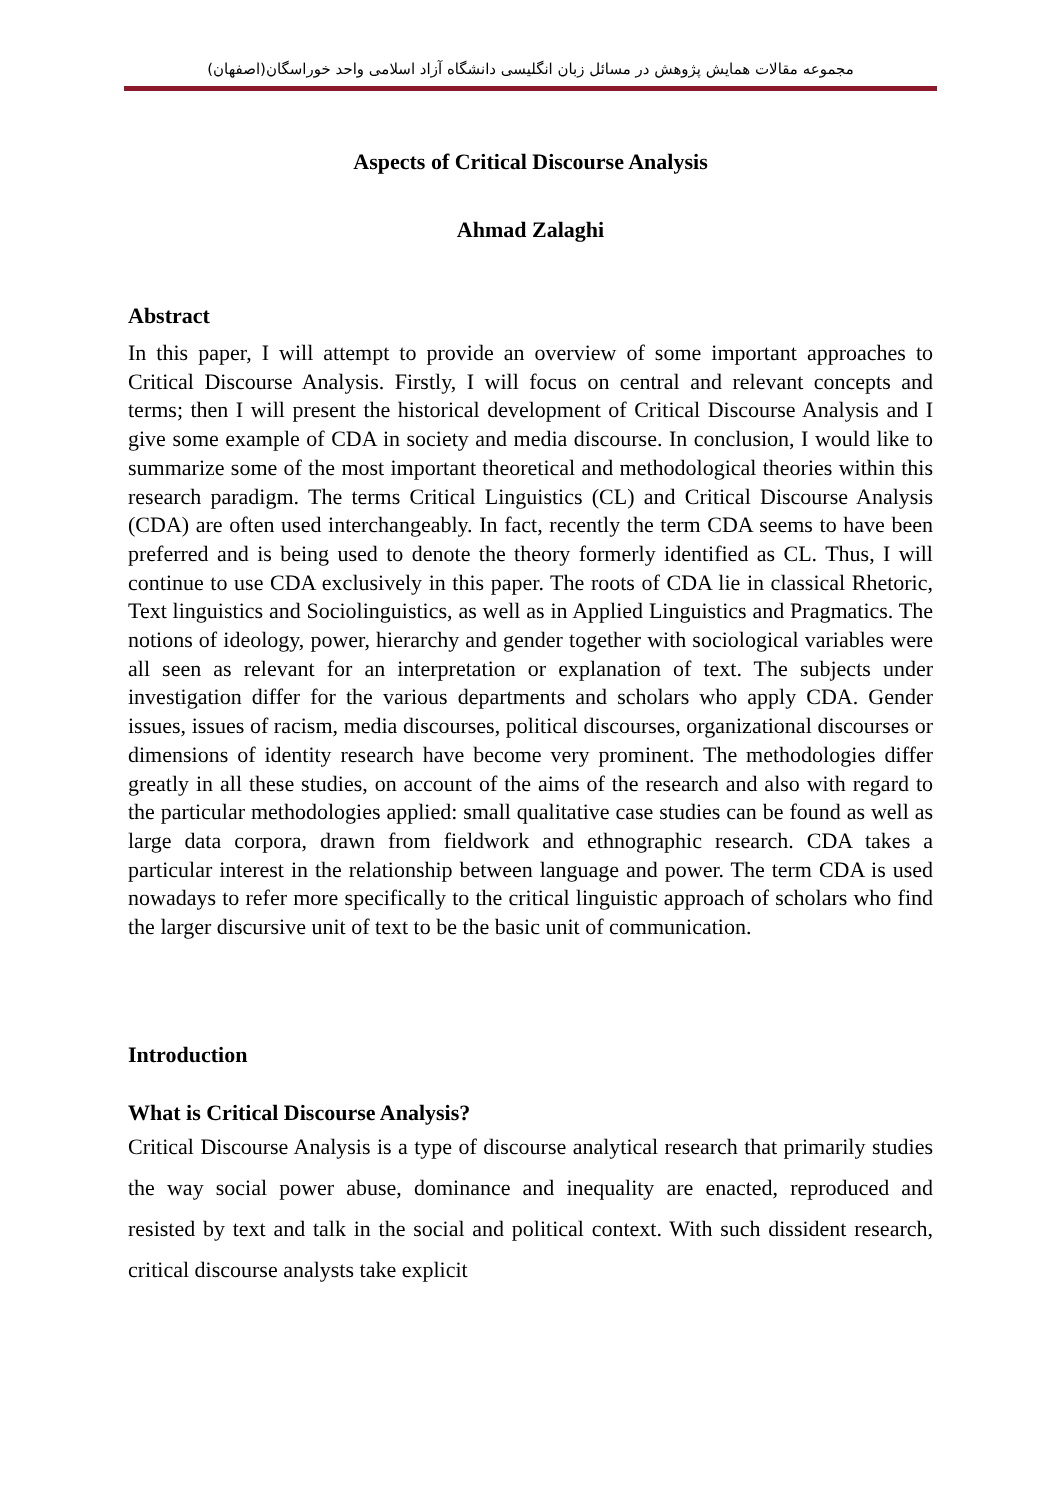مجموعه مقالات همایش پژوهش در مسائل زبان انگلیسی دانشگاه آزاد اسلامی واحد خوراسگان(اصفهان)
Aspects of Critical Discourse Analysis
Ahmad Zalaghi
Abstract
In this paper, I will attempt to provide an overview of some important approaches to Critical Discourse Analysis. Firstly, I will focus on central and relevant concepts and terms; then I will present the historical development of Critical Discourse Analysis and I give some example of CDA in society and media discourse. In conclusion, I would like to summarize some of the most important theoretical and methodological theories within this research paradigm. The terms Critical Linguistics (CL) and Critical Discourse Analysis (CDA) are often used interchangeably. In fact, recently the term CDA seems to have been preferred and is being used to denote the theory formerly identified as CL. Thus, I will continue to use CDA exclusively in this paper. The roots of CDA lie in classical Rhetoric, Text linguistics and Sociolinguistics, as well as in Applied Linguistics and Pragmatics. The notions of ideology, power, hierarchy and gender together with sociological variables were all seen as relevant for an interpretation or explanation of text. The subjects under investigation differ for the various departments and scholars who apply CDA. Gender issues, issues of racism, media discourses, political discourses, organizational discourses or dimensions of identity research have become very prominent. The methodologies differ greatly in all these studies, on account of the aims of the research and also with regard to the particular methodologies applied: small qualitative case studies can be found as well as large data corpora, drawn from fieldwork and ethnographic research. CDA takes a particular interest in the relationship between language and power. The term CDA is used nowadays to refer more specifically to the critical linguistic approach of scholars who find the larger discursive unit of text to be the basic unit of communication.
Introduction
What is Critical Discourse Analysis?
Critical Discourse Analysis is a type of discourse analytical research that primarily studies the way social power abuse, dominance and inequality are enacted, reproduced and resisted by text and talk in the social and political context. With such dissident research, critical discourse analysts take explicit